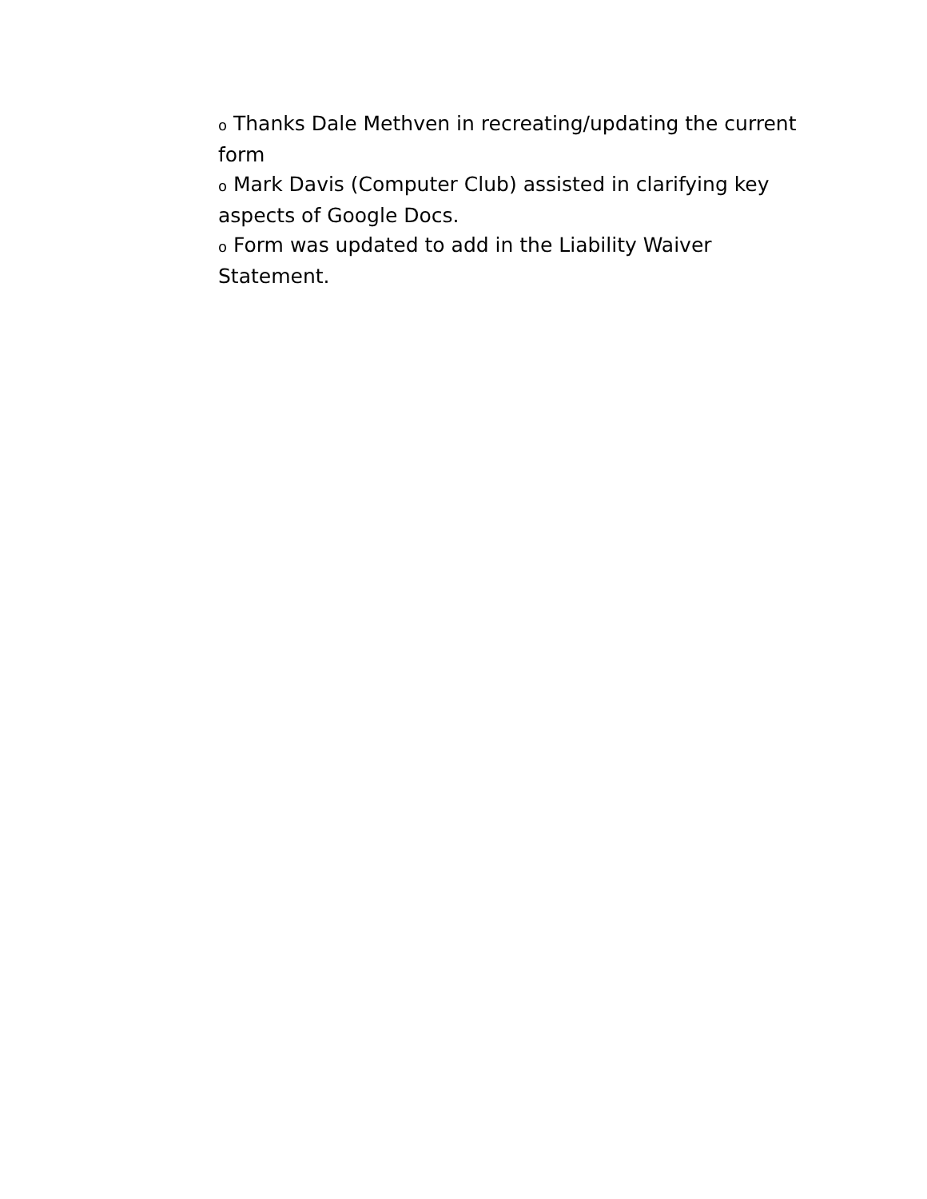o Thanks Dale Methven in recreating/updating the current form
o Mark Davis (Computer Club) assisted in clarifying key aspects of Google Docs.
o Form was updated to add in the Liability Waiver Statement.